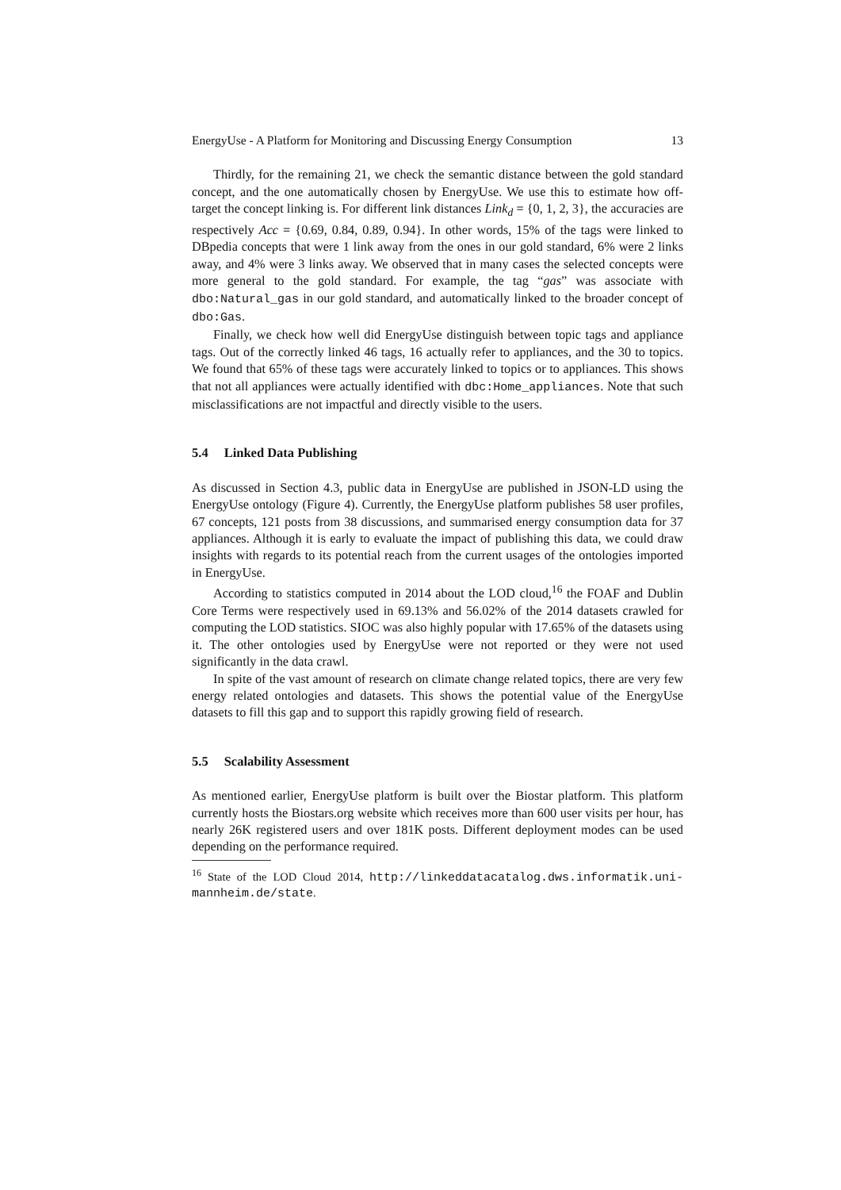EnergyUse - A Platform for Monitoring and Discussing Energy Consumption 13
Thirdly, for the remaining 21, we check the semantic distance between the gold standard concept, and the one automatically chosen by EnergyUse. We use this to estimate how off-target the concept linking is. For different link distances Link<sub>d</sub> = {0, 1, 2, 3}, the accuracies are respectively Acc = {0.69, 0.84, 0.89, 0.94}. In other words, 15% of the tags were linked to DBpedia concepts that were 1 link away from the ones in our gold standard, 6% were 2 links away, and 4% were 3 links away. We observed that in many cases the selected concepts were more general to the gold standard. For example, the tag “gas” was associate with dbo:Natural_gas in our gold standard, and automatically linked to the broader concept of dbo:Gas.
Finally, we check how well did EnergyUse distinguish between topic tags and appliance tags. Out of the correctly linked 46 tags, 16 actually refer to appliances, and the 30 to topics. We found that 65% of these tags were accurately linked to topics or to appliances. This shows that not all appliances were actually identified with dbc:Home_appliances. Note that such misclassifications are not impactful and directly visible to the users.
5.4 Linked Data Publishing
As discussed in Section 4.3, public data in EnergyUse are published in JSON-LD using the EnergyUse ontology (Figure 4). Currently, the EnergyUse platform publishes 58 user profiles, 67 concepts, 121 posts from 38 discussions, and summarised energy consumption data for 37 appliances. Although it is early to evaluate the impact of publishing this data, we could draw insights with regards to its potential reach from the current usages of the ontologies imported in EnergyUse.
According to statistics computed in 2014 about the LOD cloud,<sup>16</sup> the FOAF and Dublin Core Terms were respectively used in 69.13% and 56.02% of the 2014 datasets crawled for computing the LOD statistics. SIOC was also highly popular with 17.65% of the datasets using it. The other ontologies used by EnergyUse were not reported or they were not used significantly in the data crawl.
In spite of the vast amount of research on climate change related topics, there are very few energy related ontologies and datasets. This shows the potential value of the EnergyUse datasets to fill this gap and to support this rapidly growing field of research.
5.5 Scalability Assessment
As mentioned earlier, EnergyUse platform is built over the Biostar platform. This platform currently hosts the Biostars.org website which receives more than 600 user visits per hour, has nearly 26K registered users and over 181K posts. Different deployment modes can be used depending on the performance required.
<sup>16</sup> State of the LOD Cloud 2014, http://linkeddatacatalog.dws.informatik.uni-mannheim.de/state.